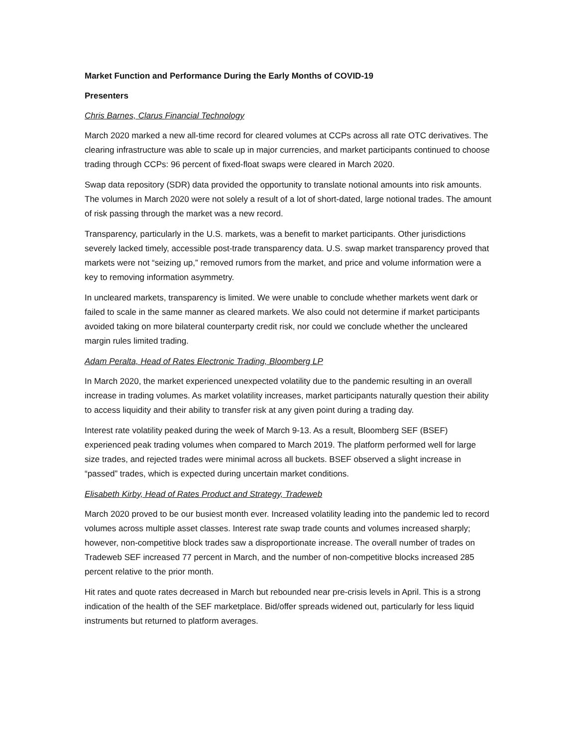Market Function and Performance During the Early Months of COVID-19
Presenters
Chris Barnes, Clarus Financial Technology
March 2020 marked a new all-time record for cleared volumes at CCPs across all rate OTC derivatives. The clearing infrastructure was able to scale up in major currencies, and market participants continued to choose trading through CCPs: 96 percent of fixed-float swaps were cleared in March 2020.
Swap data repository (SDR) data provided the opportunity to translate notional amounts into risk amounts. The volumes in March 2020 were not solely a result of a lot of short-dated, large notional trades. The amount of risk passing through the market was a new record.
Transparency, particularly in the U.S. markets, was a benefit to market participants. Other jurisdictions severely lacked timely, accessible post-trade transparency data. U.S. swap market transparency proved that markets were not “seizing up,” removed rumors from the market, and price and volume information were a key to removing information asymmetry.
In uncleared markets, transparency is limited. We were unable to conclude whether markets went dark or failed to scale in the same manner as cleared markets. We also could not determine if market participants avoided taking on more bilateral counterparty credit risk, nor could we conclude whether the uncleared margin rules limited trading.
Adam Peralta, Head of Rates Electronic Trading, Bloomberg LP
In March 2020, the market experienced unexpected volatility due to the pandemic resulting in an overall increase in trading volumes. As market volatility increases, market participants naturally question their ability to access liquidity and their ability to transfer risk at any given point during a trading day.
Interest rate volatility peaked during the week of March 9-13. As a result, Bloomberg SEF (BSEF) experienced peak trading volumes when compared to March 2019. The platform performed well for large size trades, and rejected trades were minimal across all buckets. BSEF observed a slight increase in “passed” trades, which is expected during uncertain market conditions.
Elisabeth Kirby, Head of Rates Product and Strategy, Tradeweb
March 2020 proved to be our busiest month ever. Increased volatility leading into the pandemic led to record volumes across multiple asset classes. Interest rate swap trade counts and volumes increased sharply; however, non-competitive block trades saw a disproportionate increase. The overall number of trades on Tradeweb SEF increased 77 percent in March, and the number of non-competitive blocks increased 285 percent relative to the prior month.
Hit rates and quote rates decreased in March but rebounded near pre-crisis levels in April. This is a strong indication of the health of the SEF marketplace. Bid/offer spreads widened out, particularly for less liquid instruments but returned to platform averages.